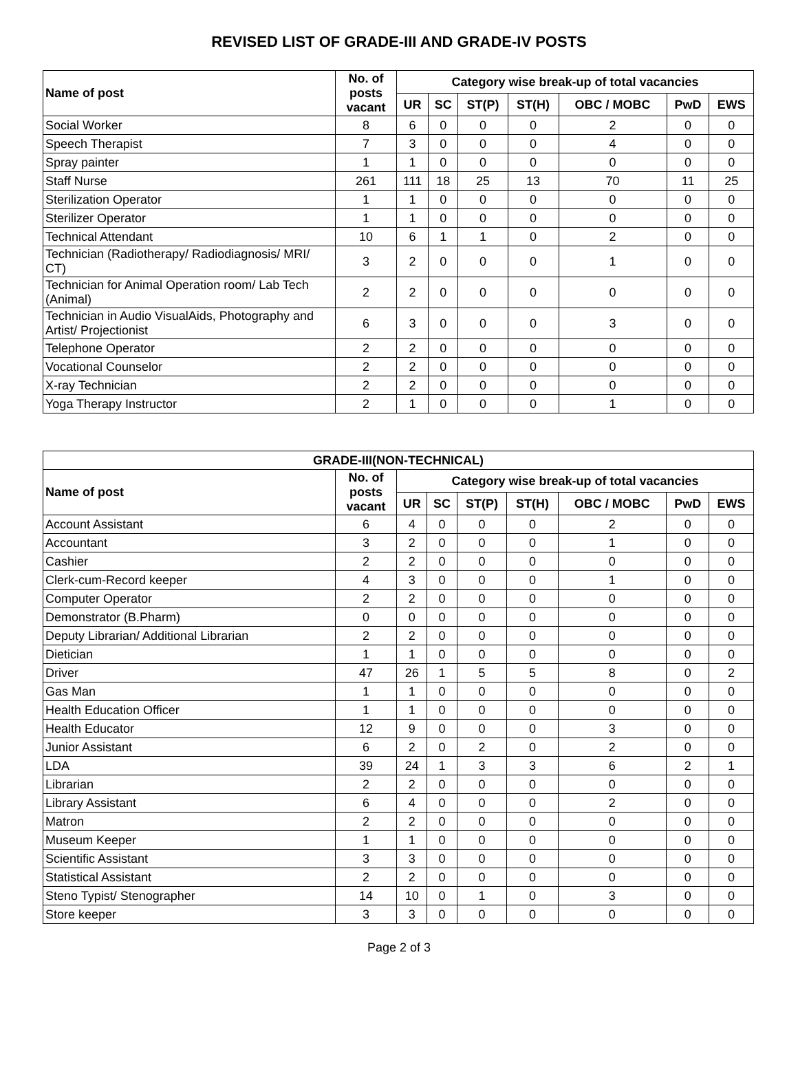REVISED LIST OF GRADE-III AND GRADE-IV POSTS
| Name of post | No. of posts vacant | Category wise break-up of total vacancies | | | | | | |
| --- | --- | --- | --- | --- | --- | --- | --- | --- |
| | | UR | SC | ST(P) | ST(H) | OBC / MOBC | PwD | EWS |
| Social Worker | 8 | 6 | 0 | 0 | 0 | 2 | 0 | 0 |
| Speech Therapist | 7 | 3 | 0 | 0 | 0 | 4 | 0 | 0 |
| Spray painter | 1 | 1 | 0 | 0 | 0 | 0 | 0 | 0 |
| Staff Nurse | 261 | 111 | 18 | 25 | 13 | 70 | 11 | 25 |
| Sterilization Operator | 1 | 1 | 0 | 0 | 0 | 0 | 0 | 0 |
| Sterilizer Operator | 1 | 1 | 0 | 0 | 0 | 0 | 0 | 0 |
| Technical Attendant | 10 | 6 | 1 | 1 | 0 | 2 | 0 | 0 |
| Technician (Radiotherapy/ Radiodiagnosis/ MRI/ CT) | 3 | 2 | 0 | 0 | 0 | 1 | 0 | 0 |
| Technician for Animal Operation room/ Lab Tech (Animal) | 2 | 2 | 0 | 0 | 0 | 0 | 0 | 0 |
| Technician in Audio VisualAids, Photography and Artist/ Projectionist | 6 | 3 | 0 | 0 | 0 | 3 | 0 | 0 |
| Telephone Operator | 2 | 2 | 0 | 0 | 0 | 0 | 0 | 0 |
| Vocational Counselor | 2 | 2 | 0 | 0 | 0 | 0 | 0 | 0 |
| X-ray Technician | 2 | 2 | 0 | 0 | 0 | 0 | 0 | 0 |
| Yoga Therapy Instructor | 2 | 1 | 0 | 0 | 0 | 1 | 0 | 0 |
| GRADE-III(NON-TECHNICAL) | | | | | | | | |
| --- | --- | --- | --- | --- | --- | --- | --- | --- |
| Name of post | No. of posts vacant | Category wise break-up of total vacancies | | | | | | |
| | | UR | SC | ST(P) | ST(H) | OBC / MOBC | PwD | EWS |
| Account Assistant | 6 | 4 | 0 | 0 | 0 | 2 | 0 | 0 |
| Accountant | 3 | 2 | 0 | 0 | 0 | 1 | 0 | 0 |
| Cashier | 2 | 2 | 0 | 0 | 0 | 0 | 0 | 0 |
| Clerk-cum-Record keeper | 4 | 3 | 0 | 0 | 0 | 1 | 0 | 0 |
| Computer Operator | 2 | 2 | 0 | 0 | 0 | 0 | 0 | 0 |
| Demonstrator (B.Pharm) | 0 | 0 | 0 | 0 | 0 | 0 | 0 | 0 |
| Deputy Librarian/ Additional Librarian | 2 | 2 | 0 | 0 | 0 | 0 | 0 | 0 |
| Dietician | 1 | 1 | 0 | 0 | 0 | 0 | 0 | 0 |
| Driver | 47 | 26 | 1 | 5 | 5 | 8 | 0 | 2 |
| Gas Man | 1 | 1 | 0 | 0 | 0 | 0 | 0 | 0 |
| Health Education Officer | 1 | 1 | 0 | 0 | 0 | 0 | 0 | 0 |
| Health Educator | 12 | 9 | 0 | 0 | 0 | 3 | 0 | 0 |
| Junior Assistant | 6 | 2 | 0 | 2 | 0 | 2 | 0 | 0 |
| LDA | 39 | 24 | 1 | 3 | 3 | 6 | 2 | 1 |
| Librarian | 2 | 2 | 0 | 0 | 0 | 0 | 0 | 0 |
| Library Assistant | 6 | 4 | 0 | 0 | 0 | 2 | 0 | 0 |
| Matron | 2 | 2 | 0 | 0 | 0 | 0 | 0 | 0 |
| Museum Keeper | 1 | 1 | 0 | 0 | 0 | 0 | 0 | 0 |
| Scientific Assistant | 3 | 3 | 0 | 0 | 0 | 0 | 0 | 0 |
| Statistical Assistant | 2 | 2 | 0 | 0 | 0 | 0 | 0 | 0 |
| Steno Typist/ Stenographer | 14 | 10 | 0 | 1 | 0 | 3 | 0 | 0 |
| Store keeper | 3 | 3 | 0 | 0 | 0 | 0 | 0 | 0 |
Page 2 of 3